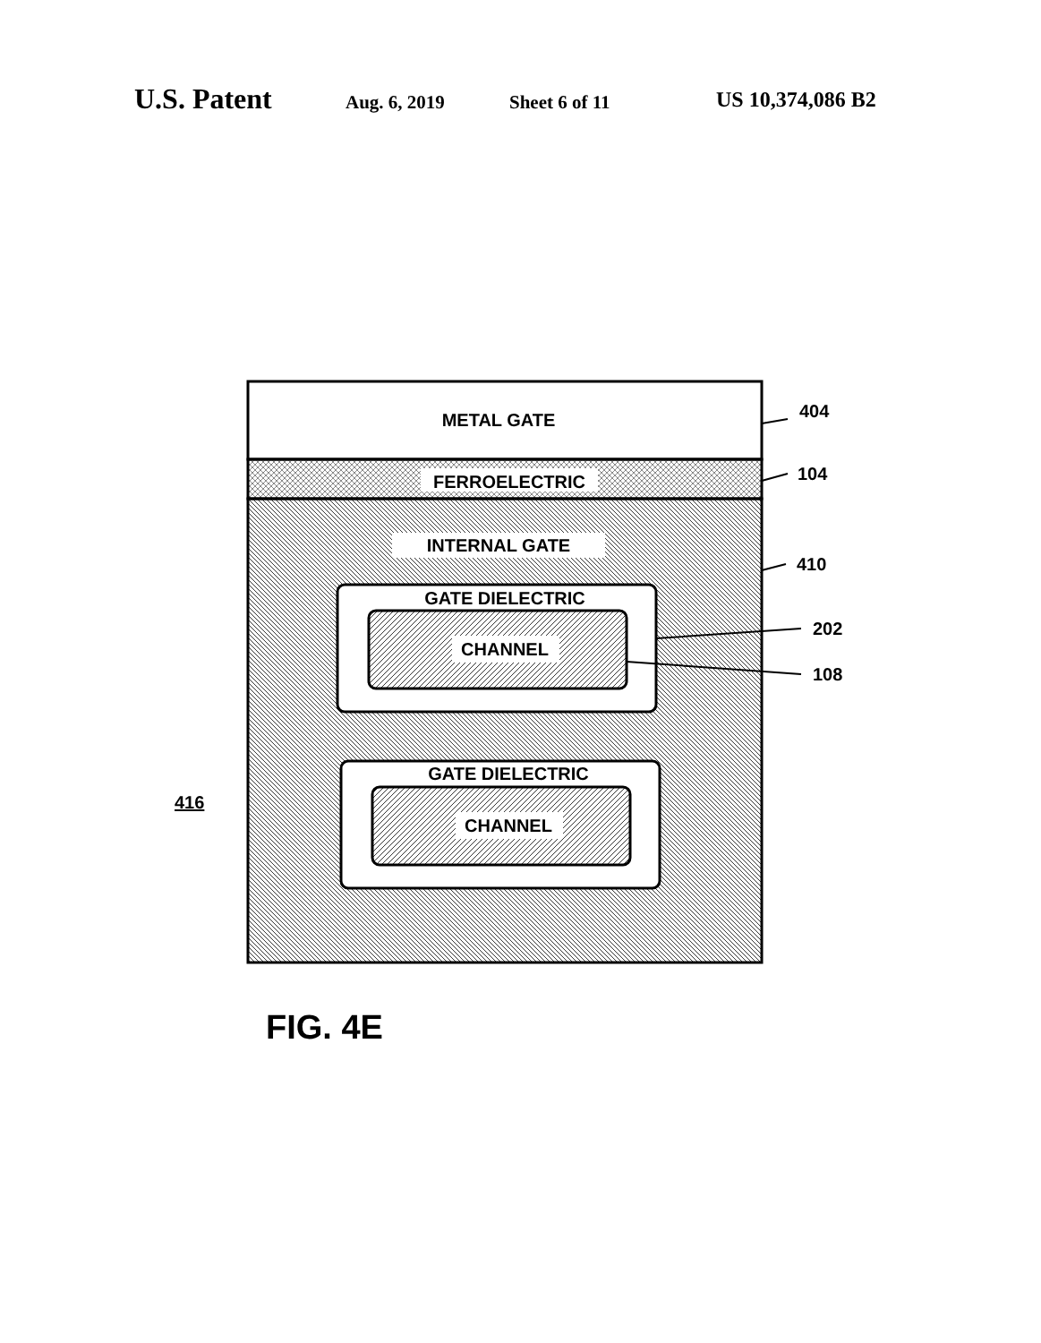U.S. Patent Aug. 6, 2019 Sheet 6 of 11 US 10,374,086 B2
METAL GATE
FERROELECTRIC
INTERNAL GATE
GATE DIELECTRIC
CHANNEL
GATE DIELECTRIC
CHANNEL
404
104
410
202
108
416
FIG. 4E